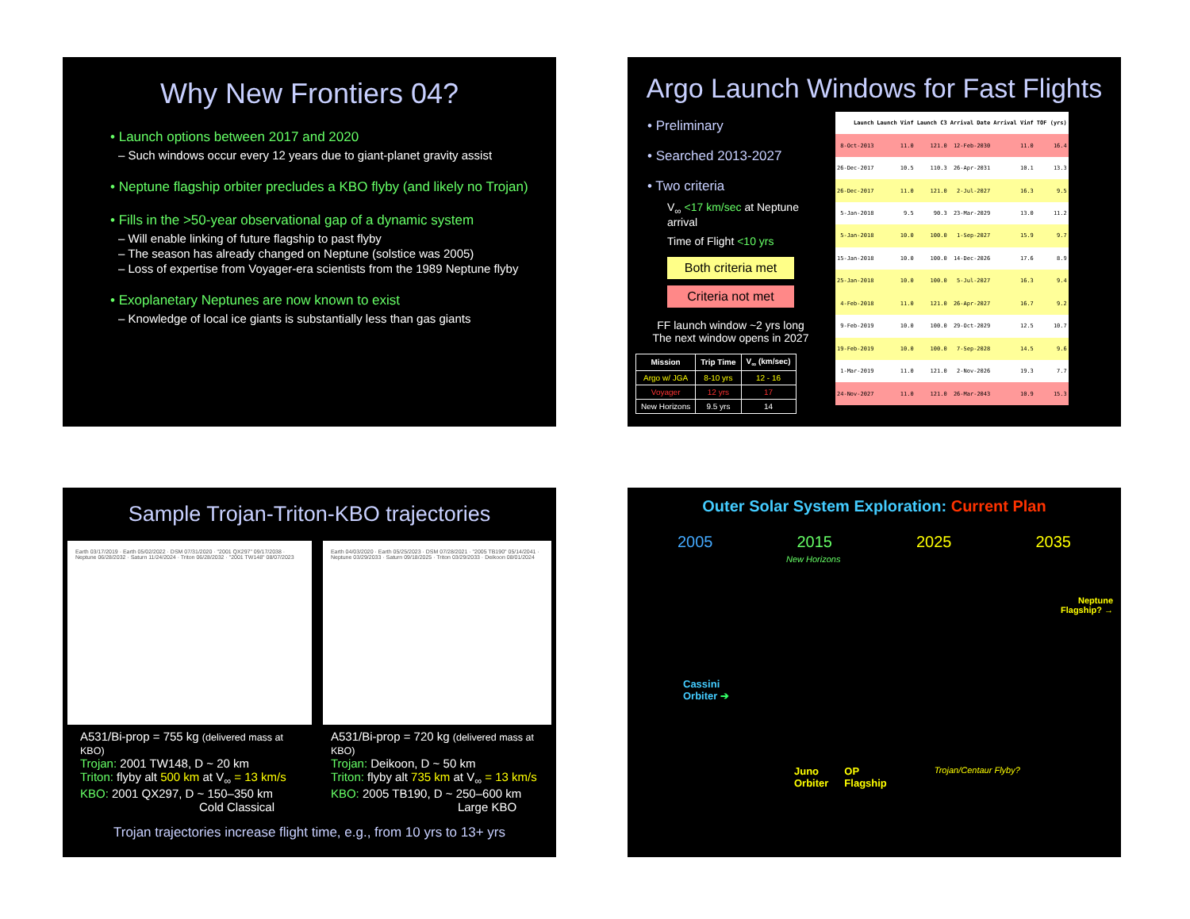Why New Frontiers 04?
• Launch options between 2017 and 2020
– Such windows occur every 12 years due to giant-planet gravity assist
• Neptune flagship orbiter precludes a KBO flyby (and likely no Trojan)
• Fills in the >50-year observational gap of a dynamic system
– Will enable linking of future flagship to past flyby
– The season has already changed on Neptune (solstice was 2005)
– Loss of expertise from Voyager-era scientists from the 1989 Neptune flyby
• Exoplanetary Neptunes are now known to exist
– Knowledge of local ice giants is substantially less than gas giants
Argo Launch Windows for Fast Flights
• Preliminary
• Searched 2013-2027
• Two criteria
V<sub>∞</sub> <17 km/sec at Neptune arrival
Time of Flight <10 yrs
Both criteria met
Criteria not met
FF launch window ~2 yrs long
The next window opens in 2027
| Mission | Trip Time | V<sub>∞</sub> (km/sec) |
| --- | --- | --- |
| Argo w/ JGA | 8-10 yrs | 12 - 16 |
| Voyager | 12 yrs | 17 |
| New Horizons | 9.5 yrs | 14 |
| Launch | Launch Vinf | Launch C3 | Arrival Date | Arrival Vinf | TOF (yrs) |
| --- | --- | --- | --- | --- | --- |
| 8-Oct-2013 | 11.0 | 121.0 | 12-Feb-2030 | 11.0 | 16.4 |
| 26-Dec-2017 | 10.5 | 110.3 | 26-Apr-2031 | 10.1 | 13.3 |
| 26-Dec-2017 | 11.0 | 121.0 | 2-Jul-2027 | 16.3 | 9.5 |
| 5-Jan-2018 | 9.5 | 90.3 | 23-Mar-2029 | 13.0 | 11.2 |
| 5-Jan-2018 | 10.0 | 100.0 | 1-Sep-2027 | 15.9 | 9.7 |
| 15-Jan-2018 | 10.0 | 100.0 | 14-Dec-2026 | 17.6 | 8.9 |
| 25-Jan-2018 | 10.0 | 100.0 | 5-Jul-2027 | 16.3 | 9.4 |
| 4-Feb-2018 | 11.0 | 121.0 | 26-Apr-2027 | 16.7 | 9.2 |
| 9-Feb-2019 | 10.0 | 100.0 | 29-Oct-2029 | 12.5 | 10.7 |
| 19-Feb-2019 | 10.0 | 100.0 | 7-Sep-2028 | 14.5 | 9.6 |
| 1-Mar-2019 | 11.0 | 121.0 | 2-Nov-2026 | 19.3 | 7.7 |
| 24-Nov-2027 | 11.0 | 121.0 | 26-Mar-2043 | 10.9 | 15.3 |
Sample Trojan-Triton-KBO trajectories
Earth 03/17/2019 · Earth 05/02/2022 · DSM 07/31/2020 · "2001 QX297" 09/17/2038 · Neptune 06/28/2032 · Saturn 11/24/2024 · Triton 06/28/2032 · "2001 TW148" 08/07/2023
A531/Bi-prop = 755 kg (delivered mass at KBO)
Trojan: 2001 TW148, D ~ 20 km
Triton: flyby alt 500 km at V<sub>∞</sub> = 13 km/s
KBO: 2001 QX297, D ~ 150–350 km
Cold Classical
Earth 04/03/2020 · Earth 05/25/2023 · DSM 07/28/2021 · "2005 TB190" 05/14/2041 · Neptune 03/29/2033 · Saturn 09/18/2025 · Triton 03/29/2033 · Deikoon 08/01/2024
A531/Bi-prop = 720 kg (delivered mass at KBO)
Trojan: Deikoon, D ~ 50 km
Triton: flyby alt 735 km at V<sub>∞</sub> = 13 km/s
KBO: 2005 TB190, D ~ 250–600 km
Large KBO
Trojan trajectories increase flight time, e.g., from 10 yrs to 13+ yrs
Outer Solar System Exploration: Current Plan
2005 2015 2025 2035
New Horizons
Neptune
Flagship? →
Cassini
Orbiter ➔
Juno
Orbiter OP
Flagship Trojan/Centaur Flyby?